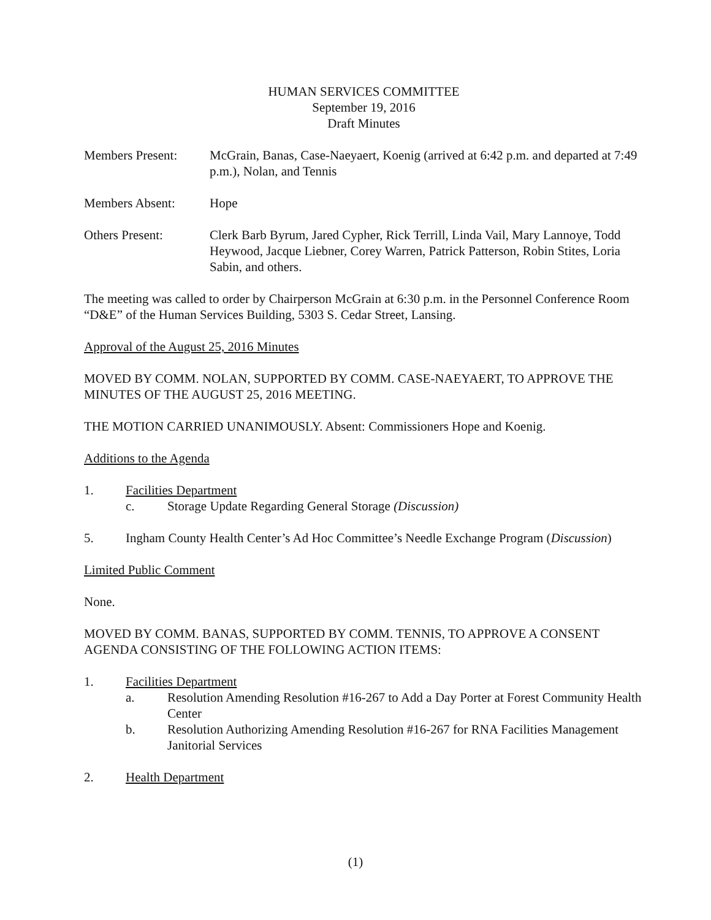HUMAN SERVICES COMMITTEE
September 19, 2016
Draft Minutes
Members Present: McGrain, Banas, Case-Naeyaert, Koenig (arrived at 6:42 p.m. and departed at 7:49 p.m.), Nolan, and Tennis
Members Absent: Hope
Others Present: Clerk Barb Byrum, Jared Cypher, Rick Terrill, Linda Vail, Mary Lannoye, Todd Heywood, Jacque Liebner, Corey Warren, Patrick Patterson, Robin Stites, Loria Sabin, and others.
The meeting was called to order by Chairperson McGrain at 6:30 p.m. in the Personnel Conference Room “D&E” of the Human Services Building, 5303 S. Cedar Street, Lansing.
Approval of the August 25, 2016 Minutes
MOVED BY COMM. NOLAN, SUPPORTED BY COMM. CASE-NAEYAERT, TO APPROVE THE MINUTES OF THE AUGUST 25, 2016 MEETING.
THE MOTION CARRIED UNANIMOUSLY. Absent: Commissioners Hope and Koenig.
Additions to the Agenda
1. Facilities Department
c. Storage Update Regarding General Storage (Discussion)
5. Ingham County Health Center’s Ad Hoc Committee’s Needle Exchange Program (Discussion)
Limited Public Comment
None.
MOVED BY COMM. BANAS, SUPPORTED BY COMM. TENNIS, TO APPROVE A CONSENT AGENDA CONSISTING OF THE FOLLOWING ACTION ITEMS:
1. Facilities Department
a. Resolution Amending Resolution #16-267 to Add a Day Porter at Forest Community Health Center
b. Resolution Authorizing Amending Resolution #16-267 for RNA Facilities Management Janitorial Services
2. Health Department
(1)